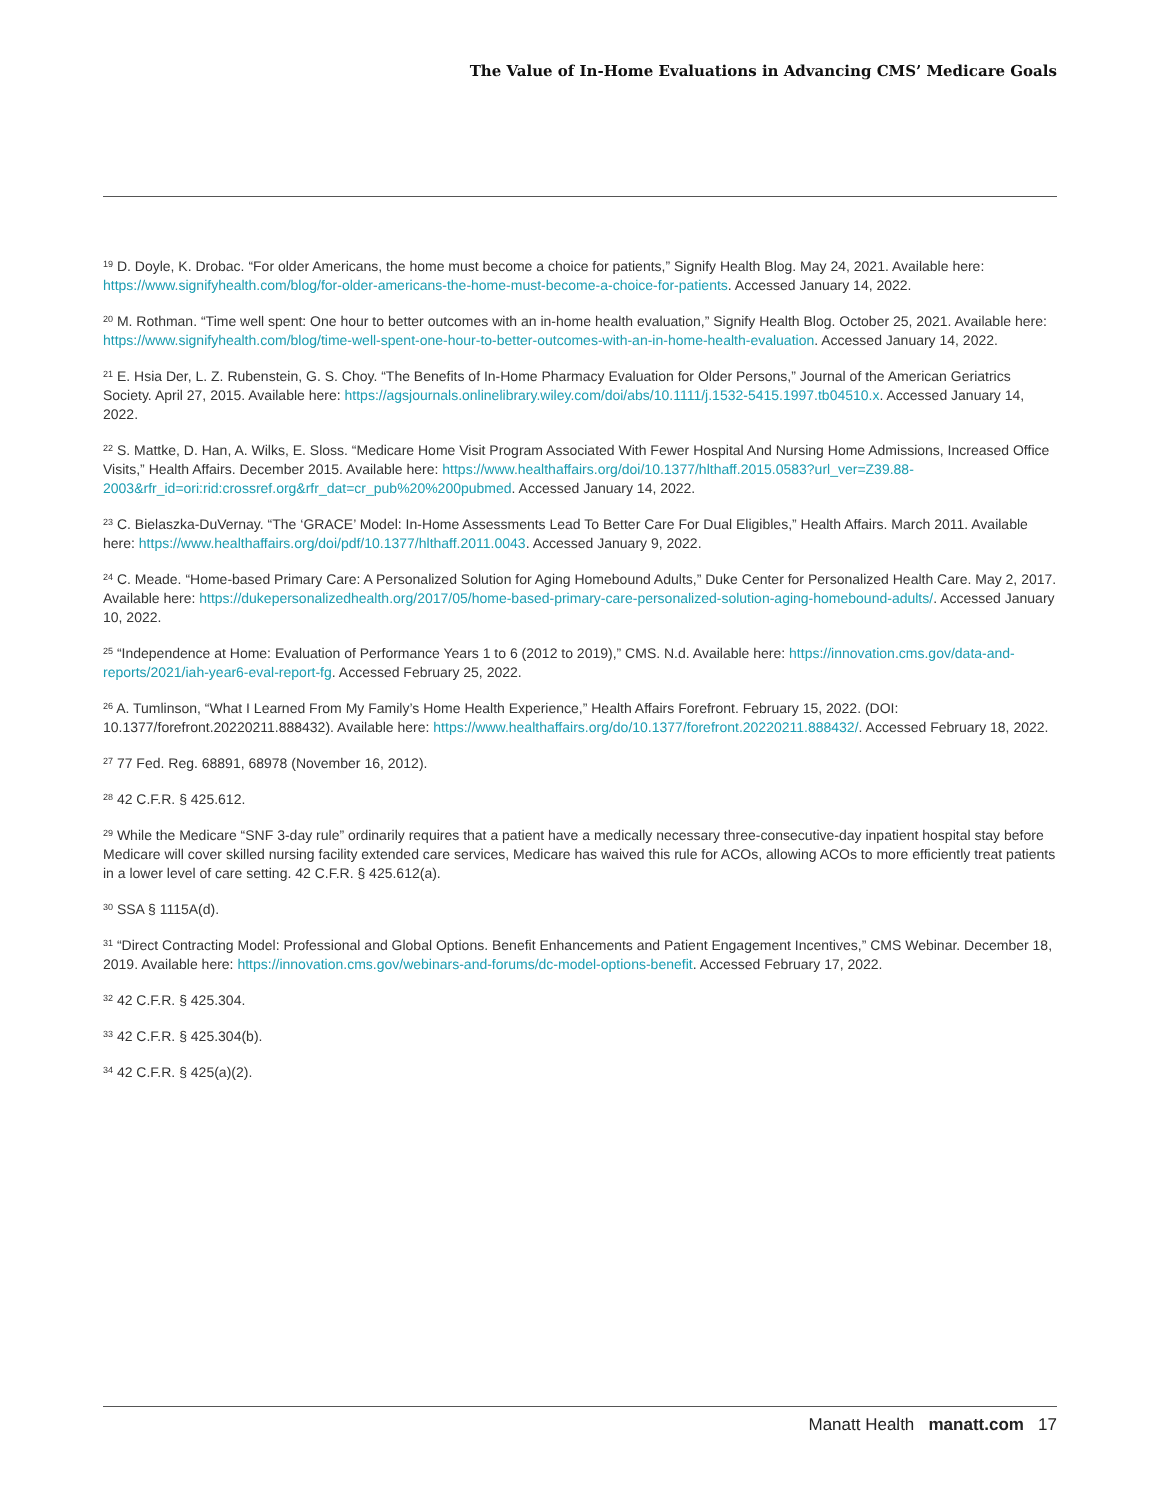The Value of In-Home Evaluations in Advancing CMS’ Medicare Goals
<sup>19</sup> D. Doyle, K. Drobac. “For older Americans, the home must become a choice for patients,” Signify Health Blog. May 24, 2021. Available here: https://www.signifyhealth.com/blog/for-older-americans-the-home-must-become-a-choice-for-patients. Accessed January 14, 2022.
<sup>20</sup> M. Rothman. “Time well spent: One hour to better outcomes with an in-home health evaluation,” Signify Health Blog. October 25, 2021. Available here: https://www.signifyhealth.com/blog/time-well-spent-one-hour-to-better-outcomes-with-an-in-home-health-evaluation. Accessed January 14, 2022.
<sup>21</sup> E. Hsia Der, L. Z. Rubenstein, G. S. Choy. “The Benefits of In-Home Pharmacy Evaluation for Older Persons,” Journal of the American Geriatrics Society. April 27, 2015. Available here: https://agsjournals.onlinelibrary.wiley.com/doi/abs/10.1111/j.1532-5415.1997.tb04510.x. Accessed January 14, 2022.
<sup>22</sup> S. Mattke, D. Han, A. Wilks, E. Sloss. “Medicare Home Visit Program Associated With Fewer Hospital And Nursing Home Admissions, Increased Office Visits,” Health Affairs. December 2015. Available here: https://www.healthaffairs.org/doi/10.1377/hlthaff.2015.0583?url_ver=Z39.88-2003&rfr_id=ori:rid:crossref.org&rfr_dat=cr_pub%20%200pubmed. Accessed January 14, 2022.
<sup>23</sup> C. Bielaszka-DuVernay. “The ‘GRACE’ Model: In-Home Assessments Lead To Better Care For Dual Eligibles,” Health Affairs. March 2011. Available here: https://www.healthaffairs.org/doi/pdf/10.1377/hlthaff.2011.0043. Accessed January 9, 2022.
<sup>24</sup> C. Meade. “Home-based Primary Care: A Personalized Solution for Aging Homebound Adults,” Duke Center for Personalized Health Care. May 2, 2017. Available here: https://dukepersonalizedhealth.org/2017/05/home-based-primary-care-personalized-solution-aging-homebound-adults/. Accessed January 10, 2022.
<sup>25</sup> “Independence at Home: Evaluation of Performance Years 1 to 6 (2012 to 2019),” CMS. N.d. Available here: https://innovation.cms.gov/data-and-reports/2021/iah-year6-eval-report-fg. Accessed February 25, 2022.
<sup>26</sup> A. Tumlinson, “What I Learned From My Family’s Home Health Experience,” Health Affairs Forefront. February 15, 2022. (DOI: 10.1377/forefront.20220211.888432). Available here: https://www.healthaffairs.org/do/10.1377/forefront.20220211.888432/. Accessed February 18, 2022.
<sup>27</sup> 77 Fed. Reg. 68891, 68978 (November 16, 2012).
<sup>28</sup> 42 C.F.R. § 425.612.
<sup>29</sup> While the Medicare “SNF 3-day rule” ordinarily requires that a patient have a medically necessary three-consecutive-day inpatient hospital stay before Medicare will cover skilled nursing facility extended care services, Medicare has waived this rule for ACOs, allowing ACOs to more efficiently treat patients in a lower level of care setting. 42 C.F.R. § 425.612(a).
<sup>30</sup> SSA § 1115A(d).
<sup>31</sup> “Direct Contracting Model: Professional and Global Options. Benefit Enhancements and Patient Engagement Incentives,” CMS Webinar. December 18, 2019. Available here: https://innovation.cms.gov/webinars-and-forums/dc-model-options-benefit. Accessed February 17, 2022.
<sup>32</sup> 42 C.F.R. § 425.304.
<sup>33</sup> 42 C.F.R. § 425.304(b).
<sup>34</sup> 42 C.F.R. § 425(a)(2).
Manatt Health manatt.com 17